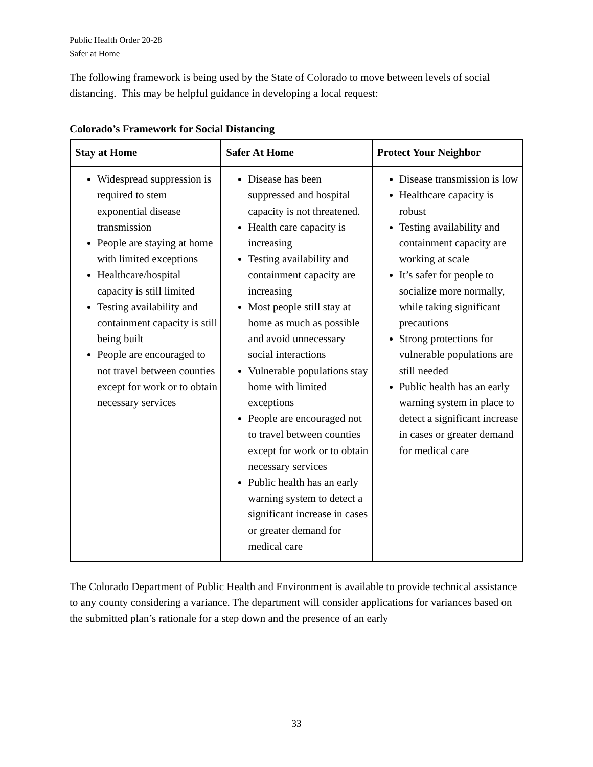Public Health Order 20-28
Safer at Home
The following framework is being used by the State of Colorado to move between levels of social distancing. This may be helpful guidance in developing a local request:
Colorado’s Framework for Social Distancing
| Stay at Home | Safer At Home | Protect Your Neighbor |
| --- | --- | --- |
| Widespread suppression is required to stem exponential disease transmission People are staying at home with limited exceptions Healthcare/hospital capacity is still limited Testing availability and containment capacity is still being built People are encouraged to not travel between counties except for work or to obtain necessary services | Disease has been suppressed and hospital capacity is not threatened. Health care capacity is increasing Testing availability and containment capacity are increasing Most people still stay at home as much as possible and avoid unnecessary social interactions Vulnerable populations stay home with limited exceptions People are encouraged not to travel between counties except for work or to obtain necessary services Public health has an early warning system to detect a significant increase in cases or greater demand for medical care | Disease transmission is low Healthcare capacity is robust Testing availability and containment capacity are working at scale It’s safer for people to socialize more normally, while taking significant precautions Strong protections for vulnerable populations are still needed Public health has an early warning system in place to detect a significant increase in cases or greater demand for medical care |
The Colorado Department of Public Health and Environment is available to provide technical assistance to any county considering a variance. The department will consider applications for variances based on the submitted plan’s rationale for a step down and the presence of an early
33